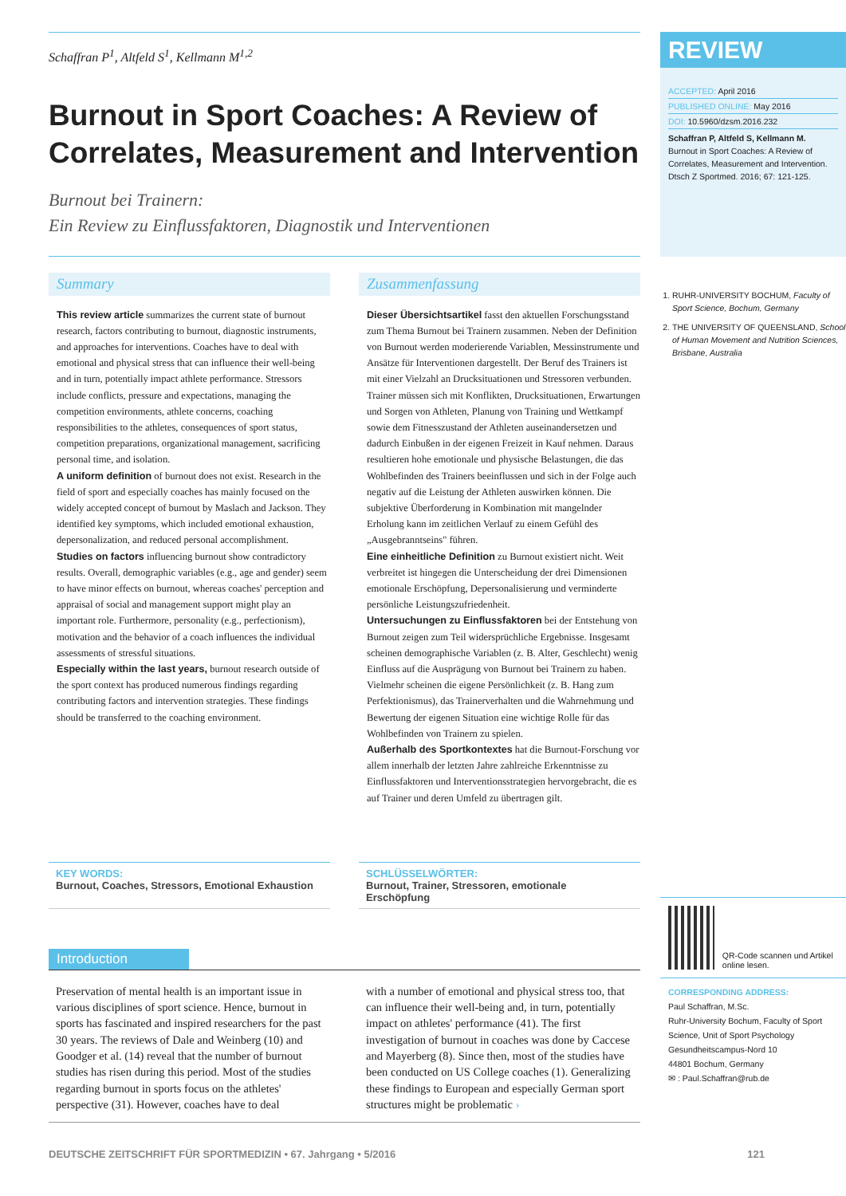Schaffran P<sup>1</sup>, Altfeld S<sup>1</sup>, Kellmann M<sup>1,2</sup>
Burnout in Sport Coaches: A Review of Correlates, Measurement and Intervention
Burnout bei Trainern:
Ein Review zu Einflussfaktoren, Diagnostik und Interventionen
Summary
This review article summarizes the current state of burnout research, factors contributing to burnout, diagnostic instruments, and approaches for interventions. Coaches have to deal with emotional and physical stress that can influence their well-being and in turn, potentially impact athlete performance. Stressors include conflicts, pressure and expectations, managing the competition environments, athlete concerns, coaching responsibilities to the athletes, consequences of sport status, competition preparations, organizational management, sacrificing personal time, and isolation.
A uniform definition of burnout does not exist. Research in the field of sport and especially coaches has mainly focused on the widely accepted concept of burnout by Maslach and Jackson. They identified key symptoms, which included emotional exhaustion, depersonalization, and reduced personal accomplishment.
Studies on factors influencing burnout show contradictory results. Overall, demographic variables (e.g., age and gender) seem to have minor effects on burnout, whereas coaches' perception and appraisal of social and management support might play an important role. Furthermore, personality (e.g., perfectionism), motivation and the behavior of a coach influences the individual assessments of stressful situations.
Especially within the last years, burnout research outside of the sport context has produced numerous findings regarding contributing factors and intervention strategies. These findings should be transferred to the coaching environment.
Zusammenfassung
Dieser Übersichtsartikel fasst den aktuellen Forschungsstand zum Thema Burnout bei Trainern zusammen. Neben der Definition von Burnout werden moderierende Variablen, Messinstrumente und Ansätze für Interventionen dargestellt. Der Beruf des Trainers ist mit einer Vielzahl an Drucksituationen und Stressoren verbunden. Trainer müssen sich mit Konflikten, Drucksituationen, Erwartungen und Sorgen von Athleten, Planung von Training und Wettkampf sowie dem Fitnesszustand der Athleten auseinandersetzen und dadurch Einbußen in der eigenen Freizeit in Kauf nehmen. Daraus resultieren hohe emotionale und physische Belastungen, die das Wohlbefinden des Trainers beeinflussen und sich in der Folge auch negativ auf die Leistung der Athleten auswirken können. Die subjektive Überforderung in Kombination mit mangelnder Erholung kann im zeitlichen Verlauf zu einem Gefühl des „Ausgebranntseins" führen.
Eine einheitliche Definition zu Burnout existiert nicht. Weit verbreitet ist hingegen die Unterscheidung der drei Dimensionen emotionale Erschöpfung, Depersonalisierung und verminderte persönliche Leistungszufriedenheit.
Untersuchungen zu Einflussfaktoren bei der Entstehung von Burnout zeigen zum Teil widersprüchliche Ergebnisse. Insgesamt scheinen demographische Variablen (z. B. Alter, Geschlecht) wenig Einfluss auf die Ausprägung von Burnout bei Trainern zu haben. Vielmehr scheinen die eigene Persönlichkeit (z. B. Hang zum Perfektionismus), das Trainerverhalten und die Wahrnehmung und Bewertung der eigenen Situation eine wichtige Rolle für das Wohlbefinden von Trainern zu spielen.
Außerhalb des Sportkontextes hat die Burnout-Forschung vor allem innerhalb der letzten Jahre zahlreiche Erkenntnisse zu Einflussfaktoren und Interventionsstrategien hervorgebracht, die es auf Trainer und deren Umfeld zu übertragen gilt.
KEY WORDS:
Burnout, Coaches, Stressors, Emotional Exhaustion
SCHLÜSSELWÖRTER:
Burnout, Trainer, Stressoren, emotionale Erschöpfung
Introduction
Preservation of mental health is an important issue in various disciplines of sport science. Hence, burnout in sports has fascinated and inspired researchers for the past 30 years. The reviews of Dale and Weinberg (10) and Goodger et al. (14) reveal that the number of burnout studies has risen during this period. Most of the studies regarding burnout in sports focus on the athletes' perspective (31). However, coaches have to deal
with a number of emotional and physical stress too, that can influence their well-being and, in turn, potentially impact on athletes' performance (41). The first investigation of burnout in coaches was done by Caccese and Mayerberg (8). Since then, most of the studies have been conducted on US College coaches (1). Generalizing these findings to European and especially German sport structures might be problematic ›
REVIEW
ACCEPTED: April 2016
PUBLISHED ONLINE: May 2016
DOI: 10.5960/dzsm.2016.232
Schaffran P, Altfeld S, Kellmann M.
Burnout in Sport Coaches: A Review of Correlates, Measurement and Intervention. Dtsch Z Sportmed. 2016; 67: 121-125.
1. RUHR-UNIVERSITY BOCHUM, Faculty of Sport Science, Bochum, Germany
2. THE UNIVERSITY OF QUEENSLAND, School of Human Movement and Nutrition Sciences, Brisbane, Australia
QR-Code scannen und Artikel online lesen.
CORRESPONDING ADDRESS:
Paul Schaffran, M.Sc.
Ruhr-University Bochum, Faculty of Sport Science, Unit of Sport Psychology
Gesundheitscampus-Nord 10
44801 Bochum, Germany
✉ : Paul.Schaffran@rub.de
DEUTSCHE ZEITSCHRIFT FÜR SPORTMEDIZIN • 67. Jahrgang • 5/2016 121